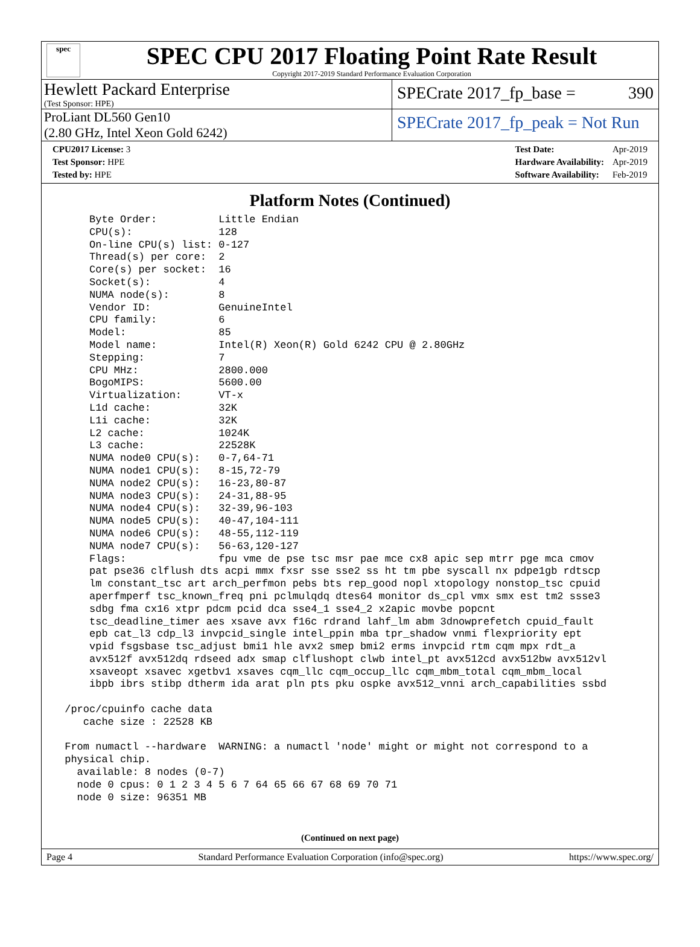spec
SPEC CPU 2017 Floating Point Rate Result
Copyright 2017-2019 Standard Performance Evaluation Corporation
Hewlett Packard Enterprise
(Test Sponsor: HPE)
SPECrate 2017_fp_base = 390
ProLiant DL560 Gen10
(2.80 GHz, Intel Xeon Gold 6242)
SPECrate 2017_fp_peak = Not Run
| CPU2017 License: 3 |
| Test Sponsor: HPE |
| Tested by: HPE |
| Test Date: | Apr-2019 |
| Hardware Availability: | Apr-2019 |
| Software Availability: | Feb-2019 |
Platform Notes (Continued)
     Byte Order:          Little Endian
     CPU(s):              128
     On-line CPU(s) list: 0-127
     Thread(s) per core:  2
     Core(s) per socket:  16
     Socket(s):           4
     NUMA node(s):        8
     Vendor ID:           GenuineIntel
     CPU family:          6
     Model:               85
     Model name:          Intel(R) Xeon(R) Gold 6242 CPU @ 2.80GHz
     Stepping:            7
     CPU MHz:             2800.000
     BogoMIPS:            5600.00
     Virtualization:      VT-x
     L1d cache:           32K
     L1i cache:           32K
     L2 cache:            1024K
     L3 cache:            22528K
     NUMA node0 CPU(s):   0-7,64-71
     NUMA node1 CPU(s):   8-15,72-79
     NUMA node2 CPU(s):   16-23,80-87
     NUMA node3 CPU(s):   24-31,88-95
     NUMA node4 CPU(s):   32-39,96-103
     NUMA node5 CPU(s):   40-47,104-111
     NUMA node6 CPU(s):   48-55,112-119
     NUMA node7 CPU(s):   56-63,120-127
     Flags:               fpu vme de pse tsc msr pae mce cx8 apic sep mtrr pge mca cmov
     pat pse36 clflush dts acpi mmx fxsr sse sse2 ss ht tm pbe syscall nx pdpe1gb rdtscp
     lm constant_tsc art arch_perfmon pebs bts rep_good nopl xtopology nonstop_tsc cpuid
     aperfmperf tsc_known_freq pni pclmulqdq dtes64 monitor ds_cpl vmx smx est tm2 ssse3
     sdbg fma cx16 xtpr pdcm pcid dca sse4_1 sse4_2 x2apic movbe popcnt
     tsc_deadline_timer aes xsave avx f16c rdrand lahf_lm abm 3dnowprefetch cpuid_fault
     epb cat_l3 cdp_l3 invpcid_single intel_ppin mba tpr_shadow vnmi flexpriority ept
     vpid fsgsbase tsc_adjust bmi1 hle avx2 smep bmi2 erms invpcid rtm cqm mpx rdt_a
     avx512f avx512dq rdseed adx smap clflushopt clwb intel_pt avx512cd avx512bw avx512vl
     xsaveopt xsavec xgetbv1 xsaves cqm_llc cqm_occup_llc cqm_mbm_total cqm_mbm_local
     ibpb ibrs stibp dtherm ida arat pln pts pku ospke avx512_vnni arch_capabilities ssbd

 /proc/cpuinfo cache data
    cache size : 22528 KB

 From numactl --hardware  WARNING: a numactl 'node' might or might not correspond to a
 physical chip.
   available: 8 nodes (0-7)
   node 0 cpus: 0 1 2 3 4 5 6 7 64 65 66 67 68 69 70 71
   node 0 size: 96351 MB
(Continued on next page)
Page 4 Standard Performance Evaluation Corporation (info@spec.org) https://www.spec.org/